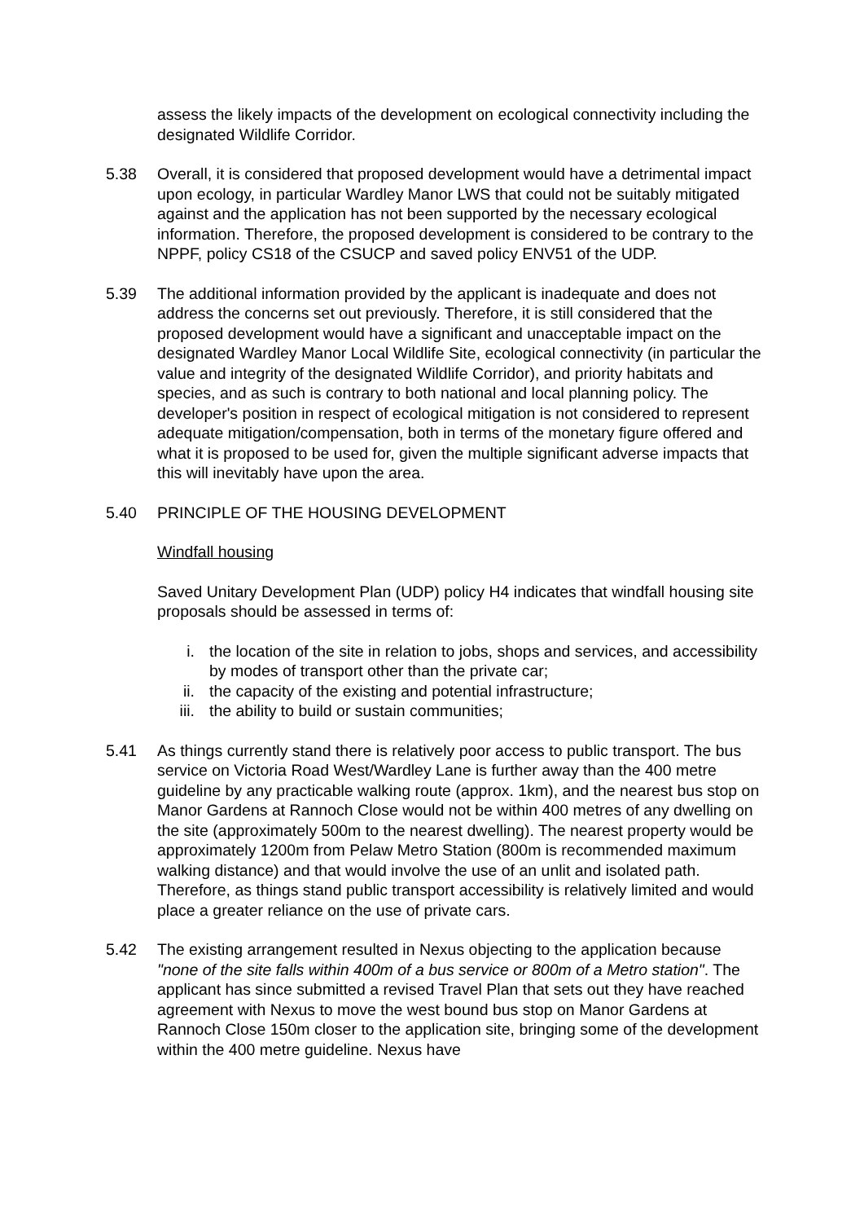assess the likely impacts of the development on ecological connectivity including the designated Wildlife Corridor.
5.38 Overall, it is considered that proposed development would have a detrimental impact upon ecology, in particular Wardley Manor LWS that could not be suitably mitigated against and the application has not been supported by the necessary ecological information. Therefore, the proposed development is considered to be contrary to the NPPF, policy CS18 of the CSUCP and saved policy ENV51 of the UDP.
5.39 The additional information provided by the applicant is inadequate and does not address the concerns set out previously. Therefore, it is still considered that the proposed development would have a significant and unacceptable impact on the designated Wardley Manor Local Wildlife Site, ecological connectivity (in particular the value and integrity of the designated Wildlife Corridor), and priority habitats and species, and as such is contrary to both national and local planning policy. The developer's position in respect of ecological mitigation is not considered to represent adequate mitigation/compensation, both in terms of the monetary figure offered and what it is proposed to be used for, given the multiple significant adverse impacts that this will inevitably have upon the area.
5.40 PRINCIPLE OF THE HOUSING DEVELOPMENT
Windfall housing
Saved Unitary Development Plan (UDP) policy H4 indicates that windfall housing site proposals should be assessed in terms of:
i. the location of the site in relation to jobs, shops and services, and accessibility by modes of transport other than the private car;
ii. the capacity of the existing and potential infrastructure;
iii. the ability to build or sustain communities;
5.41 As things currently stand there is relatively poor access to public transport. The bus service on Victoria Road West/Wardley Lane is further away than the 400 metre guideline by any practicable walking route (approx. 1km), and the nearest bus stop on Manor Gardens at Rannoch Close would not be within 400 metres of any dwelling on the site (approximately 500m to the nearest dwelling). The nearest property would be approximately 1200m from Pelaw Metro Station (800m is recommended maximum walking distance) and that would involve the use of an unlit and isolated path. Therefore, as things stand public transport accessibility is relatively limited and would place a greater reliance on the use of private cars.
5.42 The existing arrangement resulted in Nexus objecting to the application because "none of the site falls within 400m of a bus service or 800m of a Metro station". The applicant has since submitted a revised Travel Plan that sets out they have reached agreement with Nexus to move the west bound bus stop on Manor Gardens at Rannoch Close 150m closer to the application site, bringing some of the development within the 400 metre guideline. Nexus have